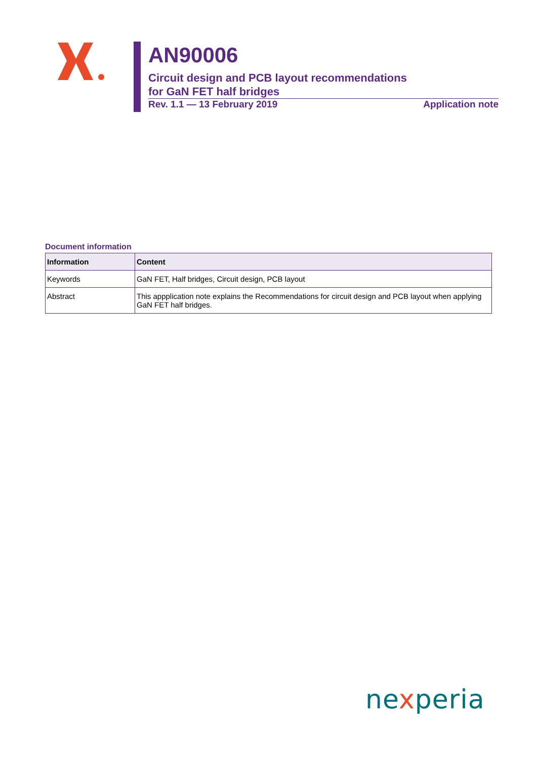AN90006
Circuit design and PCB layout recommendations
for GaN FET half bridges
Rev. 1.1 — 13 February 2019 Application note
Document information
| Information | Content |
| --- | --- |
| Keywords | GaN FET, Half bridges, Circuit design, PCB layout |
| Abstract | This appplication note explains the Recommendations for circuit design and PCB layout when applying GaN FET half bridges. |
nexperia